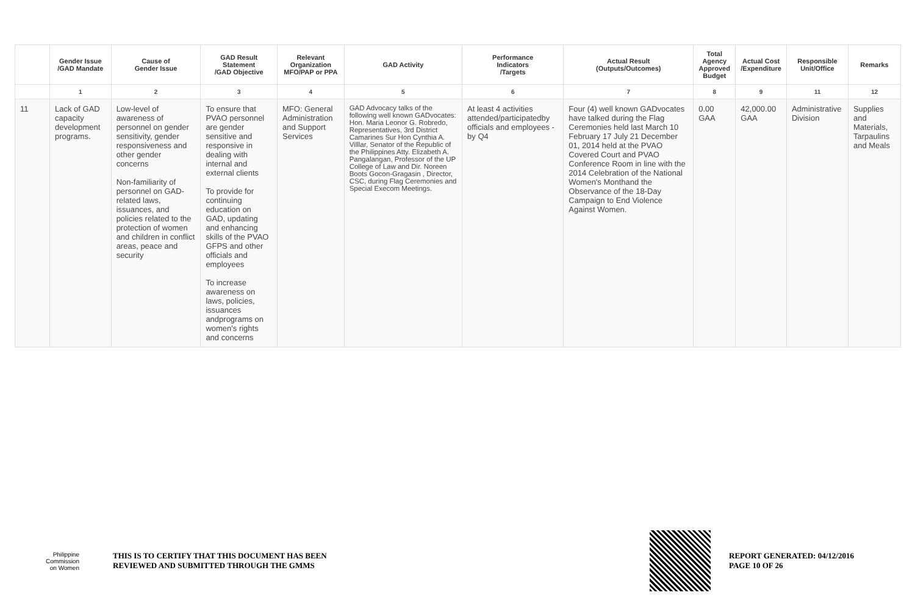| | Gender Issue /GAD Mandate | Cause of Gender Issue | GAD Result Statement /GAD Objective | Relevant Organization MFO/PAP or PPA | GAD Activity | Performance Indicators /Targets | Actual Result (Outputs/Outcomes) | Total Agency Approved Budget | Actual Cost /Expenditure | Responsible Unit/Office | Remarks |
| --- | --- | --- | --- | --- | --- | --- | --- | --- | --- | --- | --- |
| | 1 | 2 | 3 | 4 | 5 | 6 | 7 | 8 | 9 | 11 | 12 |
| 11 | Lack of GAD capacity development programs. | Low-level of awareness of personnel on gender sensitivity, gender responsiveness and other gender concerns Non-familiarity of personnel on GAD-related laws, issuances, and policies related to the protection of women and children in conflict areas, peace and security | To ensure that PVAO personnel are gender sensitive and responsive in dealing with internal and external clients To provide for continuing education on GAD, updating and enhancing skills of the PVAO GFPS and other officials and employees To increase awareness on laws, policies, issuances andprograms on women's rights and concerns | MFO: General Administration and Support Services | GAD Advocacy talks of the following well known GADvocates: Hon. Maria Leonor G. Robredo, Representatives, 3rd District Camarines Sur Hon Cynthia A. Villlar, Senator of the Republic of the Philippines Atty. Elizabeth A. Pangalangan, Professor of the UP College of Law and Dir. Noreen Boots Gocon-Gragasin , Director, CSC, during Flag Ceremonies and Special Execom Meetings. | At least 4 activities attended/participatedby officials and employees -by Q4 | Four (4) well known GADvocates have talked during the Flag Ceremonies held last March 10 February 17 July 21 December 01, 2014 held at the PVAO Covered Court and PVAO Conference Room in line with the 2014 Celebration of the National Women's Monthand the Observance of the 18-Day Campaign to End Violence Against Women. | 0.00 GAA | 42,000.00 GAA | Administrative Division | Supplies and Materials, Tarpaulins and Meals |
Philippine
Commission
on Women
THIS IS TO CERTIFY THAT THIS DOCUMENT HAS BEEN
REVIEWED AND SUBMITTED THROUGH THE GMMS
REPORT GENERATED: 04/12/2016
PAGE 10 OF 26